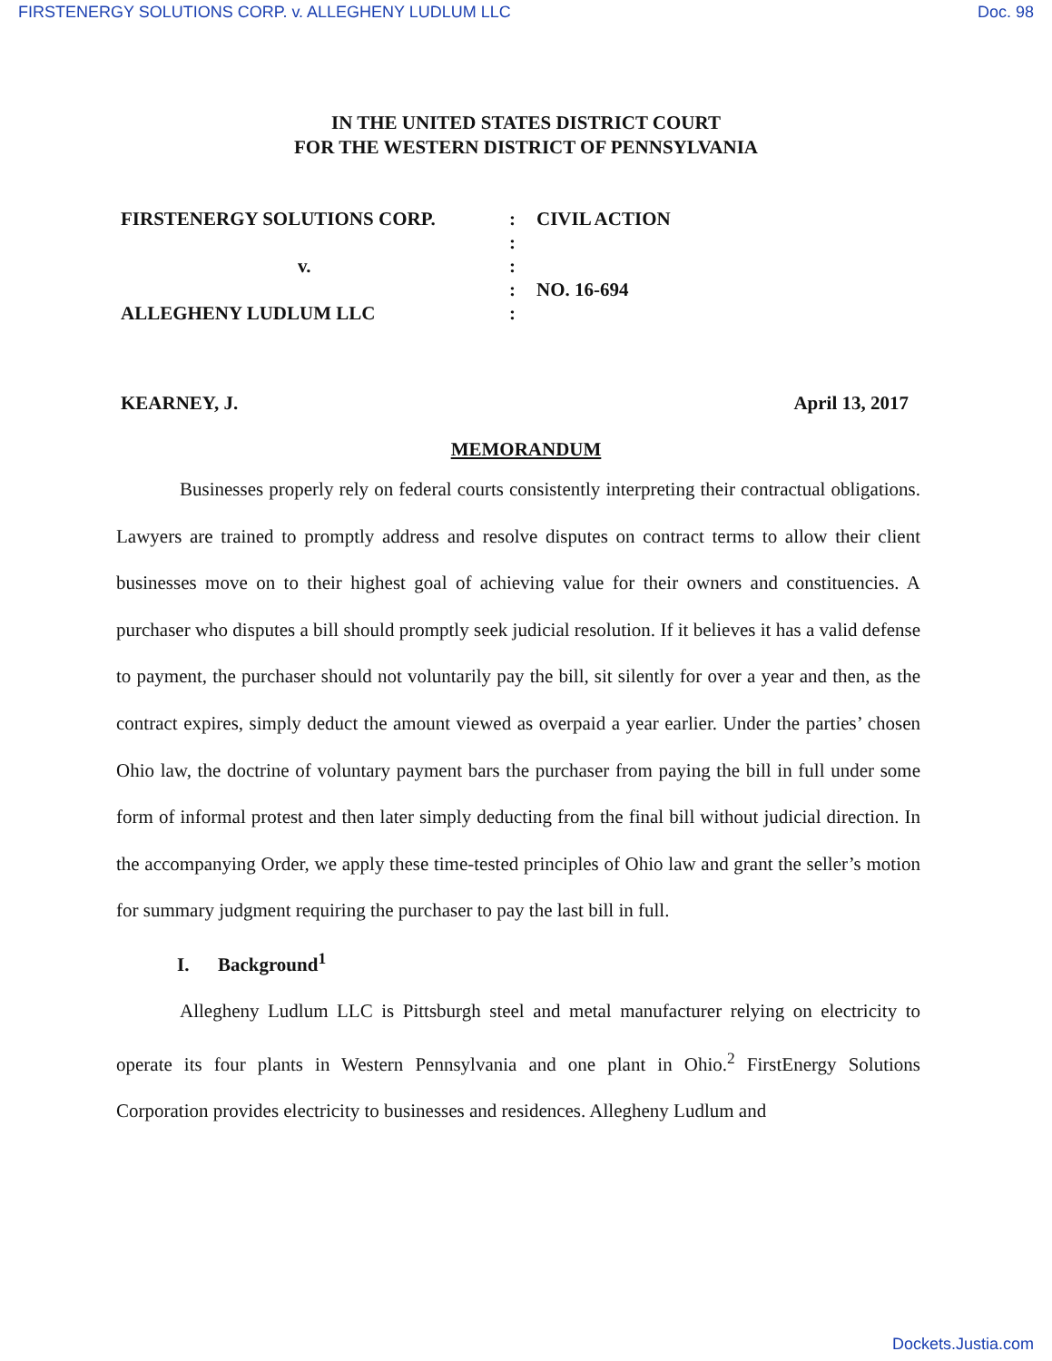FIRSTENERGY SOLUTIONS CORP. v. ALLEGHENY LUDLUM LLC Doc. 98
IN THE UNITED STATES DISTRICT COURT
FOR THE WESTERN DISTRICT OF PENNSYLVANIA
FIRSTENERGY SOLUTIONS CORP.
:
CIVIL ACTION
:
v.
:
:
NO. 16-694
ALLEGHENY LUDLUM LLC
:
KEARNEY, J. April 13, 2017
MEMORANDUM
Businesses properly rely on federal courts consistently interpreting their contractual obligations. Lawyers are trained to promptly address and resolve disputes on contract terms to allow their client businesses move on to their highest goal of achieving value for their owners and constituencies. A purchaser who disputes a bill should promptly seek judicial resolution. If it believes it has a valid defense to payment, the purchaser should not voluntarily pay the bill, sit silently for over a year and then, as the contract expires, simply deduct the amount viewed as overpaid a year earlier. Under the parties’ chosen Ohio law, the doctrine of voluntary payment bars the purchaser from paying the bill in full under some form of informal protest and then later simply deducting from the final bill without judicial direction. In the accompanying Order, we apply these time-tested principles of Ohio law and grant the seller’s motion for summary judgment requiring the purchaser to pay the last bill in full.
I. Background<sup>1</sup>
Allegheny Ludlum LLC is Pittsburgh steel and metal manufacturer relying on electricity to operate its four plants in Western Pennsylvania and one plant in Ohio.<sup>2</sup> FirstEnergy Solutions Corporation provides electricity to businesses and residences. Allegheny Ludlum and
Dockets.Justia.com